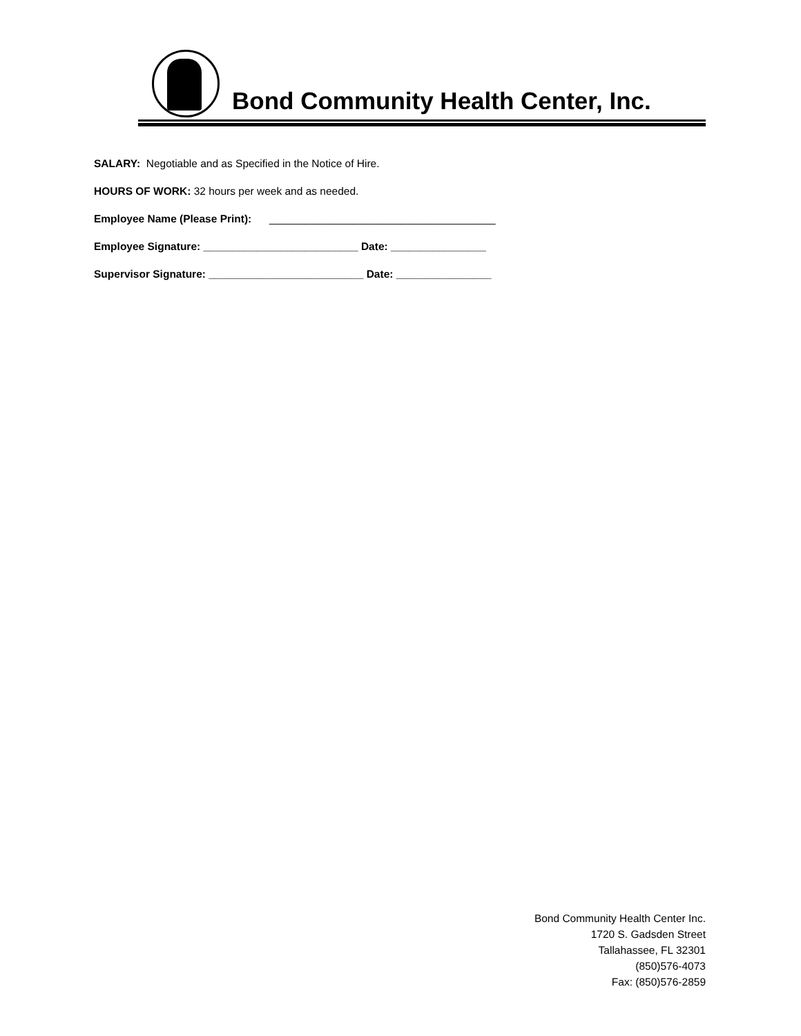Bond Community Health Center, Inc.
SALARY: Negotiable and as Specified in the Notice of Hire.
HOURS OF WORK: 32 hours per week and as needed.
Employee Name (Please Print): ______________________________________
Employee Signature: __________________________ Date: ________________
Supervisor Signature: __________________________ Date: ________________
Bond Community Health Center Inc.
1720 S. Gadsden Street
Tallahassee, FL 32301
(850)576-4073
Fax: (850)576-2859